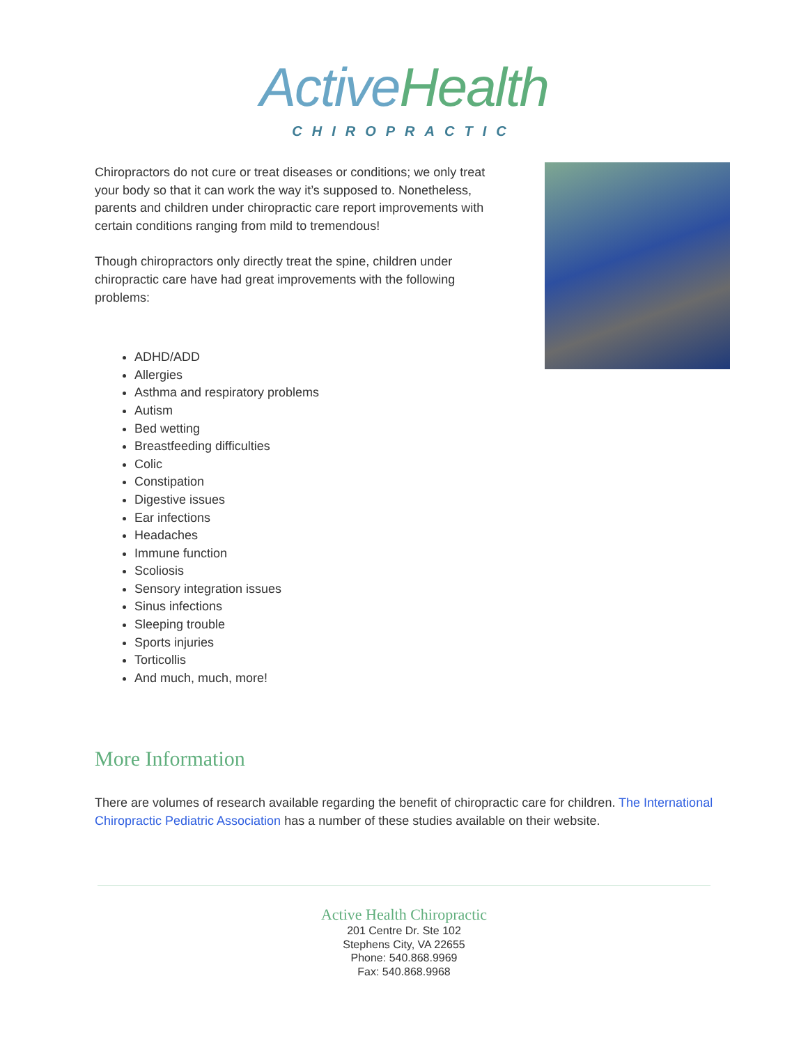Active Health
CHIROPRACTIC
Chiropractors do not cure or treat diseases or conditions; we only treat your body so that it can work the way it’s supposed to. Nonetheless, parents and children under chiropractic care report improvements with certain conditions ranging from mild to tremendous!
Though chiropractors only directly treat the spine, children under chiropractic care have had great improvements with the following problems:
ADHD/ADD
Allergies
Asthma and respiratory problems
Autism
Bed wetting
Breastfeeding difficulties
Colic
Constipation
Digestive issues
Ear infections
Headaches
Immune function
Scoliosis
Sensory integration issues
Sinus infections
Sleeping trouble
Sports injuries
Torticollis
And much, much, more!
More Information
There are volumes of research available regarding the benefit of chiropractic care for children. The International Chiropractic Pediatric Association has a number of these studies available on their website.
Active Health Chiropractic
201 Centre Dr. Ste 102
Stephens City, VA 22655
Phone: 540.868.9969
Fax: 540.868.9968